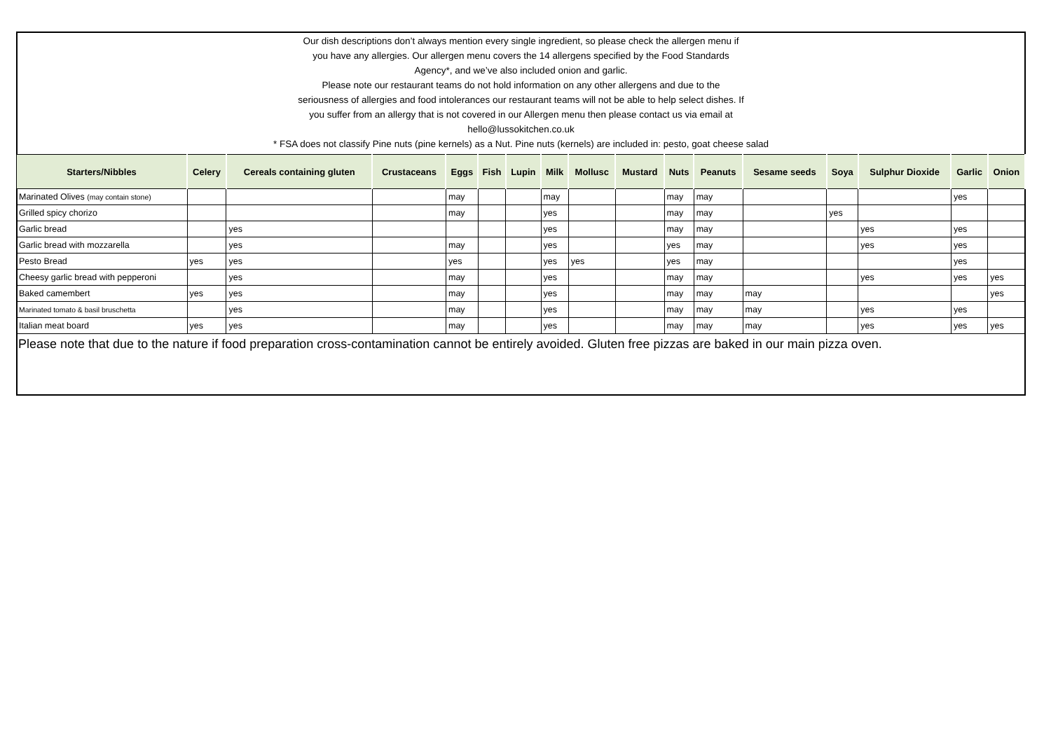Our dish descriptions don’t always mention every single ingredient, so please check the allergen menu if you have any allergies. Our allergen menu covers the 14 allergens specified by the Food Standards Agency*, and we’ve also included onion and garlic.
Please note our restaurant teams do not hold information on any other allergens and due to the seriousness of allergies and food intolerances our restaurant teams will not be able to help select dishes. If you suffer from an allergy that is not covered in our Allergen menu then please contact us via email at hello@lussokitchen.co.uk
* FSA does not classify Pine nuts (pine kernels) as a Nut. Pine nuts (kernels) are included in: pesto, goat cheese salad
| Starters/Nibbles | Celery | Cereals containing gluten | Crustaceans | Eggs | Fish | Lupin | Milk | Mollusc | Mustard | Nuts | Peanuts | Sesame seeds | Soya | Sulphur Dioxide | Garlic | Onion |
| --- | --- | --- | --- | --- | --- | --- | --- | --- | --- | --- | --- | --- | --- | --- | --- | --- |
| Marinated Olives (may contain stone) | | | | may | | | may | | | may | may | | | | yes | |
| Grilled spicy chorizo | | | | may | | | yes | | | may | may | | yes | | | |
| Garlic bread | | yes | | | | | yes | | | may | may | | | yes | yes | |
| Garlic bread with mozzarella | | yes | | may | | | yes | | | yes | may | | | yes | yes | |
| Pesto Bread | yes | yes | | yes | | | yes | yes | | yes | may | | | | yes | |
| Cheesy garlic bread with pepperoni | | yes | | may | | | yes | | | may | may | | | yes | yes | yes |
| Baked camembert | yes | yes | | may | | | yes | | | may | may | may | | | | yes |
| Marinated tomato & basil bruschetta | | yes | | may | | | yes | | | may | may | may | | yes | yes | |
| Italian meat board | yes | yes | | may | | | yes | | | may | may | may | | yes | yes | yes |
Please note that due to the nature if food preparation cross-contamination cannot be entirely avoided. Gluten free pizzas are baked in our main pizza oven.